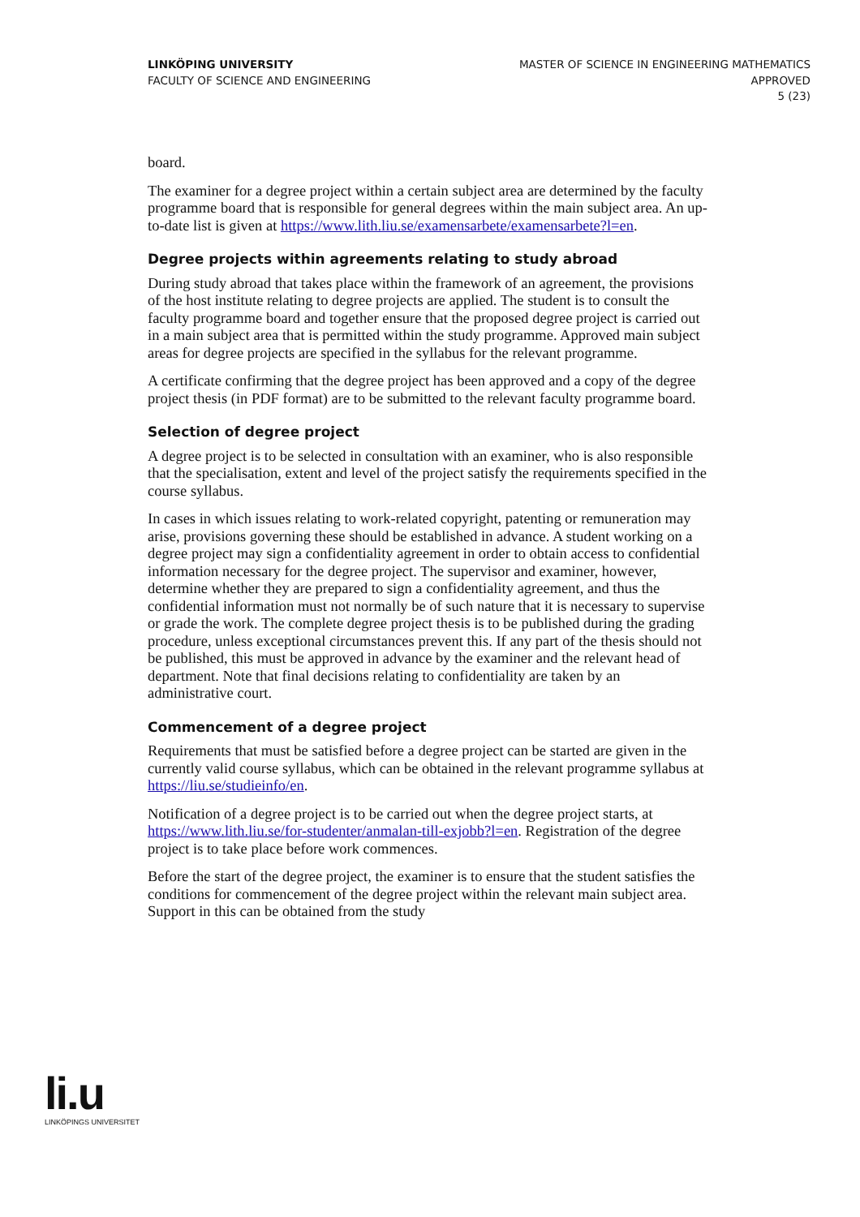LINKÖPING UNIVERSITY
FACULTY OF SCIENCE AND ENGINEERING
MASTER OF SCIENCE IN ENGINEERING MATHEMATICS
APPROVED
5 (23)
board.
The examiner for a degree project within a certain subject area are determined by the faculty programme board that is responsible for general degrees within the main subject area. An up-to-date list is given at https://www.lith.liu.se/examensarbete/examensarbete?l=en.
Degree projects within agreements relating to study abroad
During study abroad that takes place within the framework of an agreement, the provisions of the host institute relating to degree projects are applied. The student is to consult the faculty programme board and together ensure that the proposed degree project is carried out in a main subject area that is permitted within the study programme. Approved main subject areas for degree projects are specified in the syllabus for the relevant programme.
A certificate confirming that the degree project has been approved and a copy of the degree project thesis (in PDF format) are to be submitted to the relevant faculty programme board.
Selection of degree project
A degree project is to be selected in consultation with an examiner, who is also responsible that the specialisation, extent and level of the project satisfy the requirements specified in the course syllabus.
In cases in which issues relating to work-related copyright, patenting or remuneration may arise, provisions governing these should be established in advance. A student working on a degree project may sign a confidentiality agreement in order to obtain access to confidential information necessary for the degree project. The supervisor and examiner, however, determine whether they are prepared to sign a confidentiality agreement, and thus the confidential information must not normally be of such nature that it is necessary to supervise or grade the work. The complete degree project thesis is to be published during the grading procedure, unless exceptional circumstances prevent this. If any part of the thesis should not be published, this must be approved in advance by the examiner and the relevant head of department. Note that final decisions relating to confidentiality are taken by an administrative court.
Commencement of a degree project
Requirements that must be satisfied before a degree project can be started are given in the currently valid course syllabus, which can be obtained in the relevant programme syllabus at https://liu.se/studieinfo/en.
Notification of a degree project is to be carried out when the degree project starts, at https://www.lith.liu.se/for-studenter/anmalan-till-exjobb?l=en. Registration of the degree project is to take place before work commences.
Before the start of the degree project, the examiner is to ensure that the student satisfies the conditions for commencement of the degree project within the relevant main subject area. Support in this can be obtained from the study
li.u
LINKÖPINGS UNIVERSITET